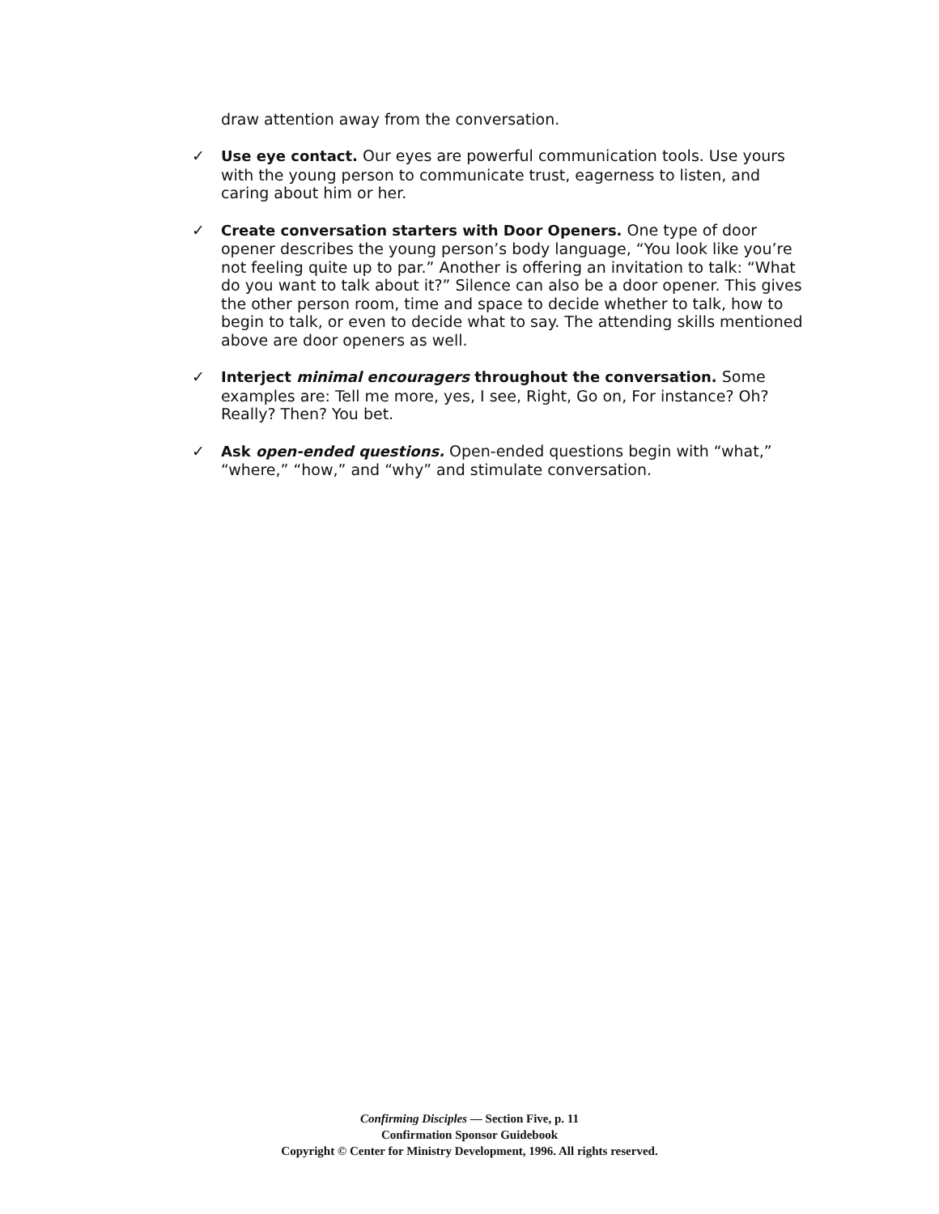draw attention away from the conversation.
✓ Use eye contact. Our eyes are powerful communication tools. Use yours with the young person to communicate trust, eagerness to listen, and caring about him or her.
✓ Create conversation starters with Door Openers. One type of door opener describes the young person’s body language, “You look like you’re not feeling quite up to par.” Another is offering an invitation to talk: “What do you want to talk about it?” Silence can also be a door opener. This gives the other person room, time and space to decide whether to talk, how to begin to talk, or even to decide what to say. The attending skills mentioned above are door openers as well.
✓ Interject minimal encouragers throughout the conversation. Some examples are: Tell me more, yes, I see, Right, Go on, For instance? Oh? Really? Then? You bet.
✓ Ask open-ended questions. Open-ended questions begin with “what,” “where,” “how,” and “why” and stimulate conversation.
Confirming Disciples — Section Five, p. 11
Confirmation Sponsor Guidebook
Copyright © Center for Ministry Development, 1996. All rights reserved.